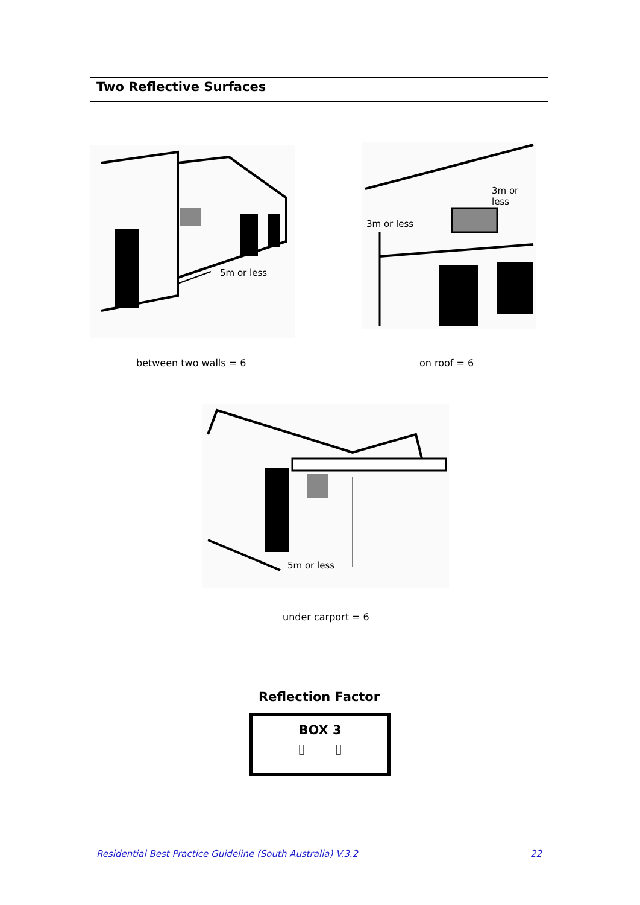Two Reflective Surfaces
5m or less 3m or less
3m or less
between two walls = 6 on roof = 6
5m or less
under carport = 6
Reflection Factor
BOX 3
▯ ▯
Residential Best Practice Guideline (South Australia) V.3.2
22